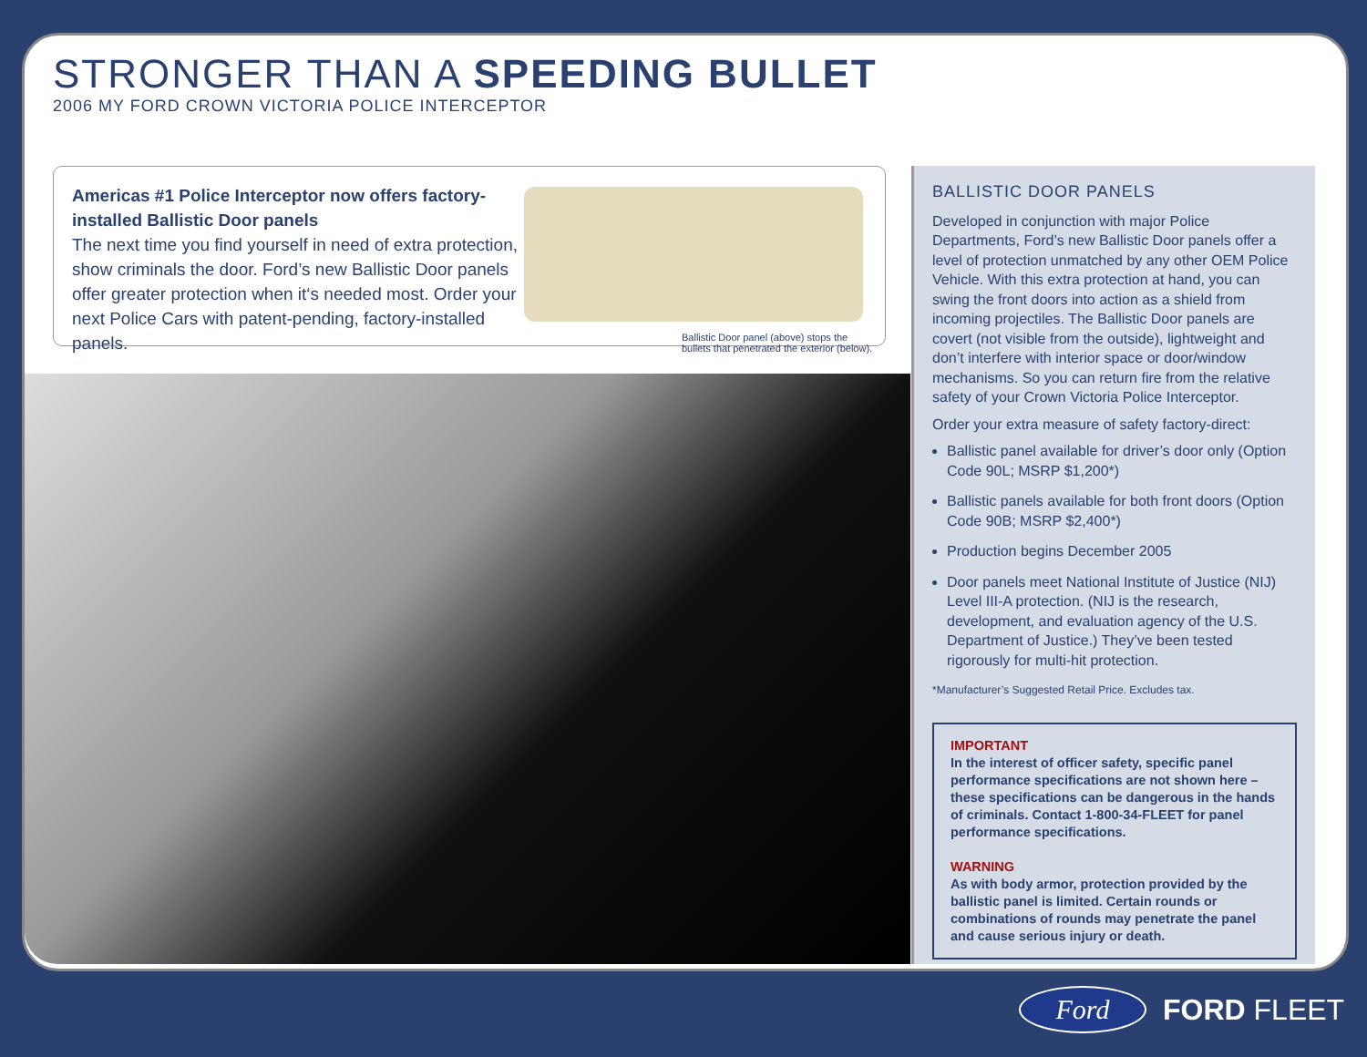STRONGER THAN A SPEEDING BULLET
2006 MY FORD CROWN VICTORIA POLICE INTERCEPTOR
Americas #1 Police Interceptor now offers factory-installed Ballistic Door panels
The next time you find yourself in need of extra protection, show criminals the door. Ford’s new Ballistic Door panels offer greater protection when it‘s needed most. Order your next Police Cars with patent-pending, factory-installed panels.
Ballistic Door panel (above) stops the bullets that penetrated the exterior (below).
BALLISTIC DOOR PANELS
Developed in conjunction with major Police Departments, Ford’s new Ballistic Door panels offer a level of protection unmatched by any other OEM Police Vehicle. With this extra protection at hand, you can swing the front doors into action as a shield from incoming projectiles. The Ballistic Door panels are covert (not visible from the outside), lightweight and don’t interfere with interior space or door/window mechanisms. So you can return fire from the relative safety of your Crown Victoria Police Interceptor.
Order your extra measure of safety factory-direct:
Ballistic panel available for driver’s door only (Option Code 90L; MSRP $1,200*)
Ballistic panels available for both front doors (Option Code 90B; MSRP $2,400*)
Production begins December 2005
Door panels meet National Institute of Justice (NIJ) Level III-A protection. (NIJ is the research, development, and evaluation agency of the U.S. Department of Justice.) They’ve been tested rigorously for multi-hit protection.
*Manufacturer’s Suggested Retail Price. Excludes tax.
IMPORTANT
In the interest of officer safety, specific panel performance specifications are not shown here – these specifications can be dangerous in the hands of criminals. Contact 1-800-34-FLEET for panel performance specifications.
WARNING
As with body armor, protection provided by the ballistic panel is limited. Certain rounds or combinations of rounds may penetrate the panel and cause serious injury or death.
Ford
FORD FLEET